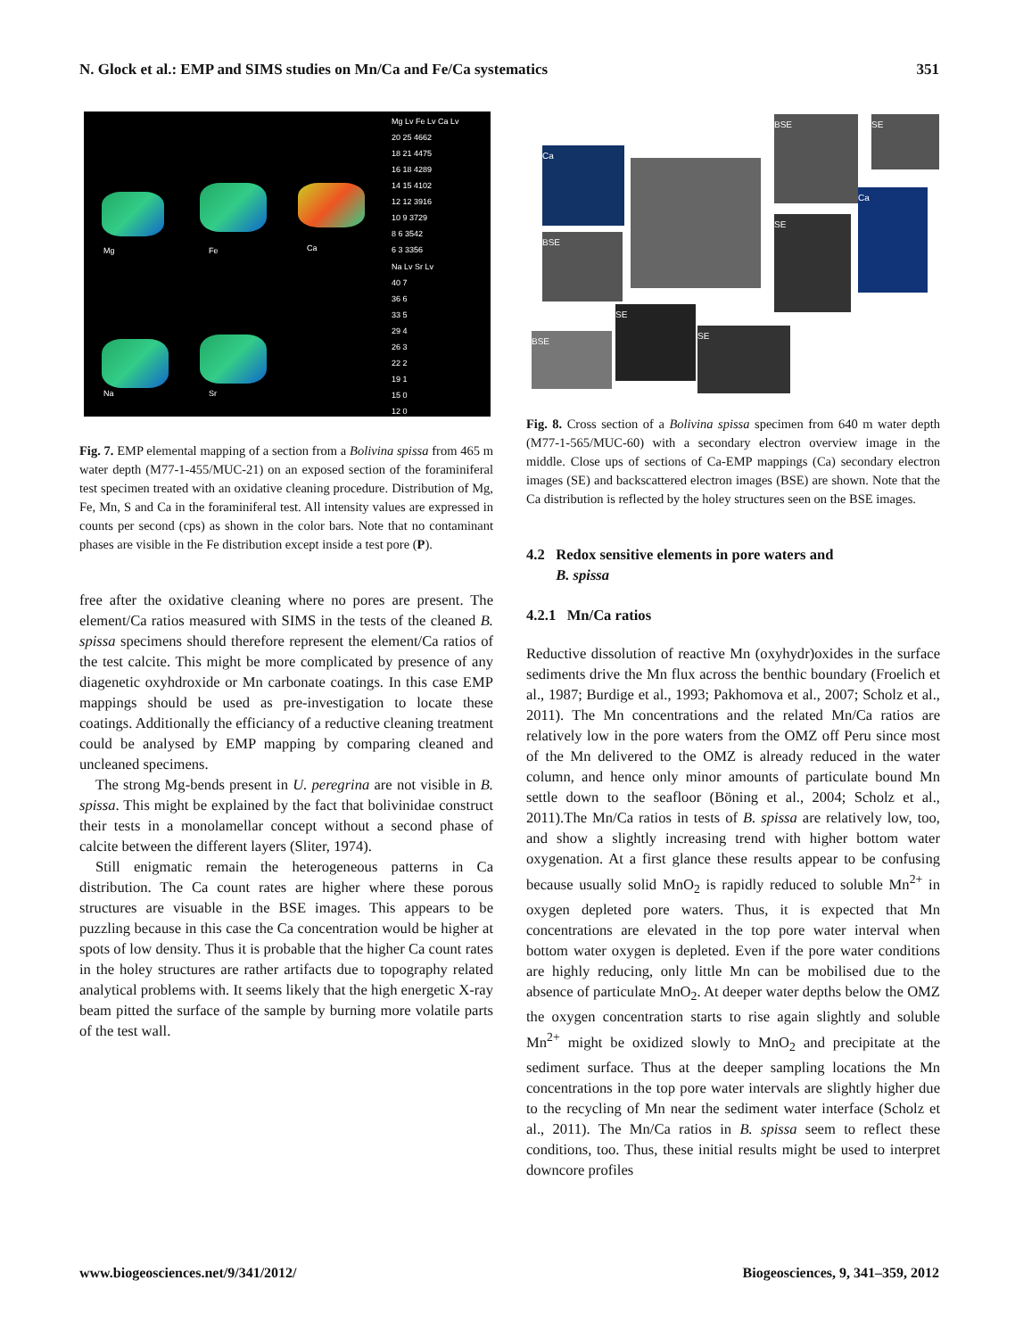N. Glock et al.: EMP and SIMS studies on Mn/Ca and Fe/Ca systematics 351
Mg Fe Ca
Na Sr
Mg Lv Fe Lv Ca Lv
20 25 4662
18 21 4475
16 18 4289
14 15 4102
12 12 3916
10 9 3729
8 6 3542
6 3 3356
Na Lv Sr Lv
40 7
36 6
33 5
29 4
26 3
22 2
19 1
15 0
12 0
Fig. 7. EMP elemental mapping of a section from a Bolivina spissa from 465 m water depth (M77-1-455/MUC-21) on an exposed section of the foraminiferal test specimen treated with an oxidative cleaning procedure. Distribution of Mg, Fe, Mn, S and Ca in the foraminiferal test. All intensity values are expressed in counts per second (cps) as shown in the color bars. Note that no contaminant phases are visible in the Fe distribution except inside a test pore (P).
free after the oxidative cleaning where no pores are present. The element/Ca ratios measured with SIMS in the tests of the cleaned B. spissa specimens should therefore represent the element/Ca ratios of the test calcite. This might be more complicated by presence of any diagenetic oxyhdroxide or Mn carbonate coatings. In this case EMP mappings should be used as pre-investigation to locate these coatings. Additionally the efficiancy of a reductive cleaning treatment could be analysed by EMP mapping by comparing cleaned and uncleaned specimens.
The strong Mg-bends present in U. peregrina are not visible in B. spissa. This might be explained by the fact that bolivinidae construct their tests in a monolamellar concept without a second phase of calcite between the different layers (Sliter, 1974).
Still enigmatic remain the heterogeneous patterns in Ca distribution. The Ca count rates are higher where these porous structures are visuable in the BSE images. This appears to be puzzling because in this case the Ca concentration would be higher at spots of low density. Thus it is probable that the higher Ca count rates in the holey structures are rather artifacts due to topography related analytical problems with. It seems likely that the high energetic X-ray beam pitted the surface of the sample by burning more volatile parts of the test wall.
Ca
BSE SE
BSE
SE
Ca
BSE
SE
SE
Fig. 8. Cross section of a Bolivina spissa specimen from 640 m water depth (M77-1-565/MUC-60) with a secondary electron overview image in the middle. Close ups of sections of Ca-EMP mappings (Ca) secondary electron images (SE) and backscattered electron images (BSE) are shown. Note that the Ca distribution is reflected by the holey structures seen on the BSE images.
4.2 Redox sensitive elements in pore waters and
B. spissa
4.2.1 Mn/Ca ratios
Reductive dissolution of reactive Mn (oxyhydr)oxides in the surface sediments drive the Mn flux across the benthic boundary (Froelich et al., 1987; Burdige et al., 1993; Pakhomova et al., 2007; Scholz et al., 2011). The Mn concentrations and the related Mn/Ca ratios are relatively low in the pore waters from the OMZ off Peru since most of the Mn delivered to the OMZ is already reduced in the water column, and hence only minor amounts of particulate bound Mn settle down to the seafloor (Böning et al., 2004; Scholz et al., 2011).The Mn/Ca ratios in tests of B. spissa are relatively low, too, and show a slightly increasing trend with higher bottom water oxygenation. At a first glance these results appear to be confusing because usually solid MnO<sub>2</sub> is rapidly reduced to soluble Mn<sup>2+</sup> in oxygen depleted pore waters. Thus, it is expected that Mn concentrations are elevated in the top pore water interval when bottom water oxygen is depleted. Even if the pore water conditions are highly reducing, only little Mn can be mobilised due to the absence of particulate MnO<sub>2</sub>. At deeper water depths below the OMZ the oxygen concentration starts to rise again slightly and soluble Mn<sup>2+</sup> might be oxidized slowly to MnO<sub>2</sub> and precipitate at the sediment surface. Thus at the deeper sampling locations the Mn concentrations in the top pore water intervals are slightly higher due to the recycling of Mn near the sediment water interface (Scholz et al., 2011). The Mn/Ca ratios in B. spissa seem to reflect these conditions, too. Thus, these initial results might be used to interpret downcore profiles
www.biogeosciences.net/9/341/2012/ Biogeosciences, 9, 341–359, 2012